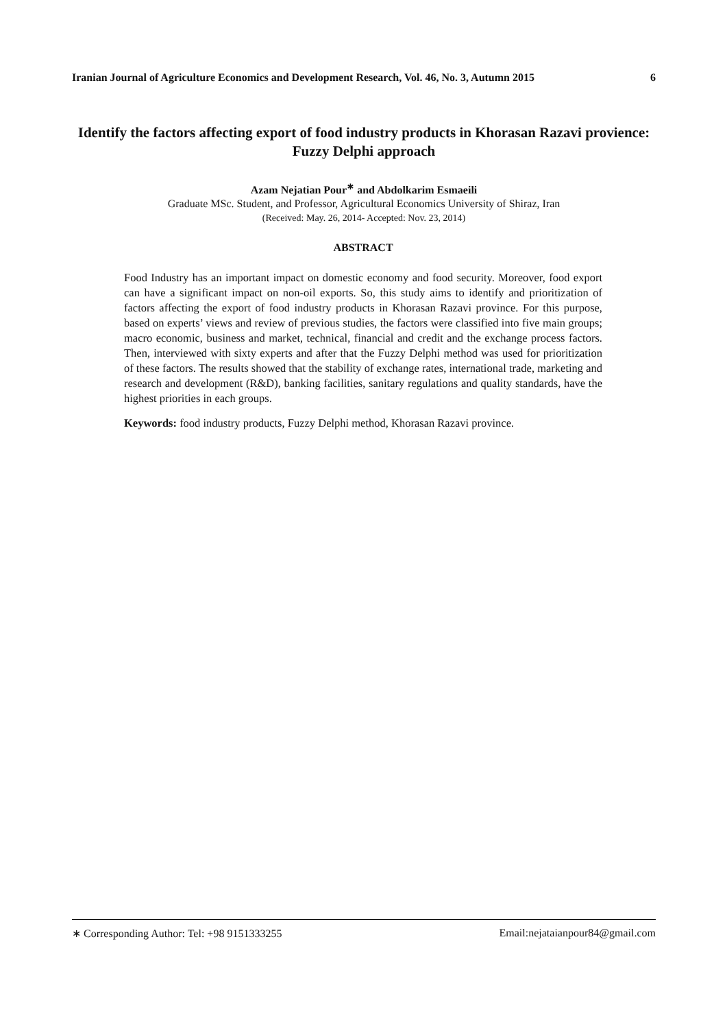Iranian Journal of Agriculture Economics and Development Research, Vol. 46, No. 3, Autumn 2015 6
Identify the factors affecting export of food industry products in Khorasan Razavi provience: Fuzzy Delphi approach
Azam Nejatian Pour<sup>∗</sup> and Abdolkarim Esmaeili
Graduate MSc. Student, and Professor, Agricultural Economics University of Shiraz, Iran
(Received: May. 26, 2014- Accepted: Nov. 23, 2014)
ABSTRACT
Food Industry has an important impact on domestic economy and food security. Moreover, food export can have a significant impact on non-oil exports. So, this study aims to identify and prioritization of factors affecting the export of food industry products in Khorasan Razavi province. For this purpose, based on experts’ views and review of previous studies, the factors were classified into five main groups; macro economic, business and market, technical, financial and credit and the exchange process factors. Then, interviewed with sixty experts and after that the Fuzzy Delphi method was used for prioritization of these factors. The results showed that the stability of exchange rates, international trade, marketing and research and development (R&D), banking facilities, sanitary regulations and quality standards, have the highest priorities in each groups.
Keywords: food industry products, Fuzzy Delphi method, Khorasan Razavi province.
∗ Corresponding Author: Tel: +98 9151333255 Email:nejataianpour84@gmail.com